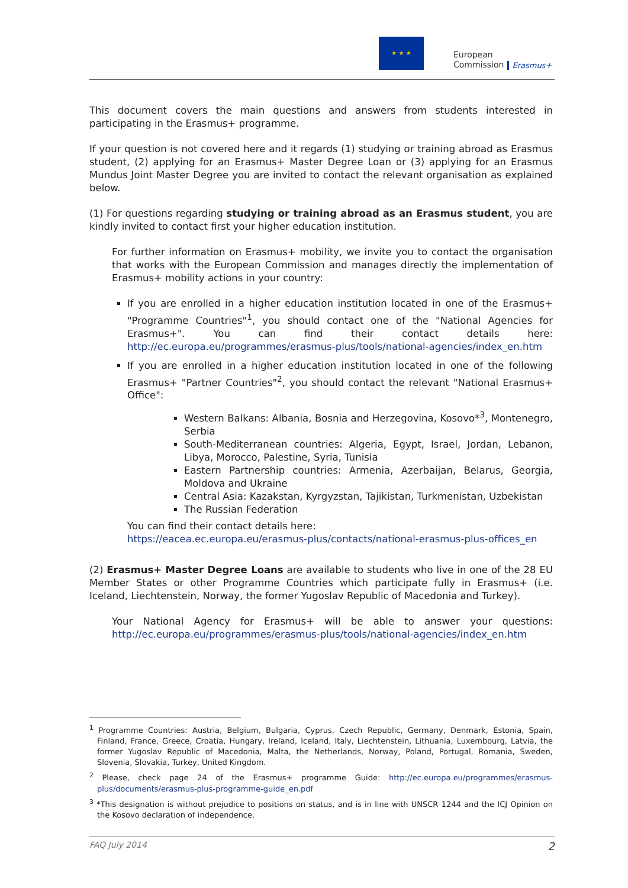★ ★ ★
European
Commission
Erasmus+
This document covers the main questions and answers from students interested in participating in the Erasmus+ programme.
If your question is not covered here and it regards (1) studying or training abroad as Erasmus student, (2) applying for an Erasmus+ Master Degree Loan or (3) applying for an Erasmus Mundus Joint Master Degree you are invited to contact the relevant organisation as explained below.
(1) For questions regarding studying or training abroad as an Erasmus student, you are kindly invited to contact first your higher education institution.
For further information on Erasmus+ mobility, we invite you to contact the organisation that works with the European Commission and manages directly the implementation of Erasmus+ mobility actions in your country:
If you are enrolled in a higher education institution located in one of the Erasmus+ "Programme Countries"<sup>1</sup>, you should contact one of the "National Agencies for Erasmus+". You can find their contact details here: http://ec.europa.eu/programmes/erasmus-plus/tools/national-agencies/index_en.htm
If you are enrolled in a higher education institution located in one of the following Erasmus+ "Partner Countries"<sup>2</sup>, you should contact the relevant "National Erasmus+ Office":
Western Balkans: Albania, Bosnia and Herzegovina, Kosovo*<sup>3</sup>, Montenegro, Serbia
South-Mediterranean countries: Algeria, Egypt, Israel, Jordan, Lebanon, Libya, Morocco, Palestine, Syria, Tunisia
Eastern Partnership countries: Armenia, Azerbaijan, Belarus, Georgia, Moldova and Ukraine
Central Asia: Kazakstan, Kyrgyzstan, Tajikistan, Turkmenistan, Uzbekistan
The Russian Federation
You can find their contact details here:
https://eacea.ec.europa.eu/erasmus-plus/contacts/national-erasmus-plus-offices_en
(2) Erasmus+ Master Degree Loans are available to students who live in one of the 28 EU Member States or other Programme Countries which participate fully in Erasmus+ (i.e. Iceland, Liechtenstein, Norway, the former Yugoslav Republic of Macedonia and Turkey).
Your National Agency for Erasmus+ will be able to answer your questions: http://ec.europa.eu/programmes/erasmus-plus/tools/national-agencies/index_en.htm
<sup>1</sup> Programme Countries: Austria, Belgium, Bulgaria, Cyprus, Czech Republic, Germany, Denmark, Estonia, Spain, Finland, France, Greece, Croatia, Hungary, Ireland, Iceland, Italy, Liechtenstein, Lithuania, Luxembourg, Latvia, the former Yugoslav Republic of Macedonia, Malta, the Netherlands, Norway, Poland, Portugal, Romania, Sweden, Slovenia, Slovakia, Turkey, United Kingdom.
<sup>2</sup> Please, check page 24 of the Erasmus+ programme Guide: http://ec.europa.eu/programmes/erasmus-plus/documents/erasmus-plus-programme-guide_en.pdf
<sup>3</sup> *This designation is without prejudice to positions on status, and is in line with UNSCR 1244 and the ICJ Opinion on the Kosovo declaration of independence.
FAQ July 2014 2